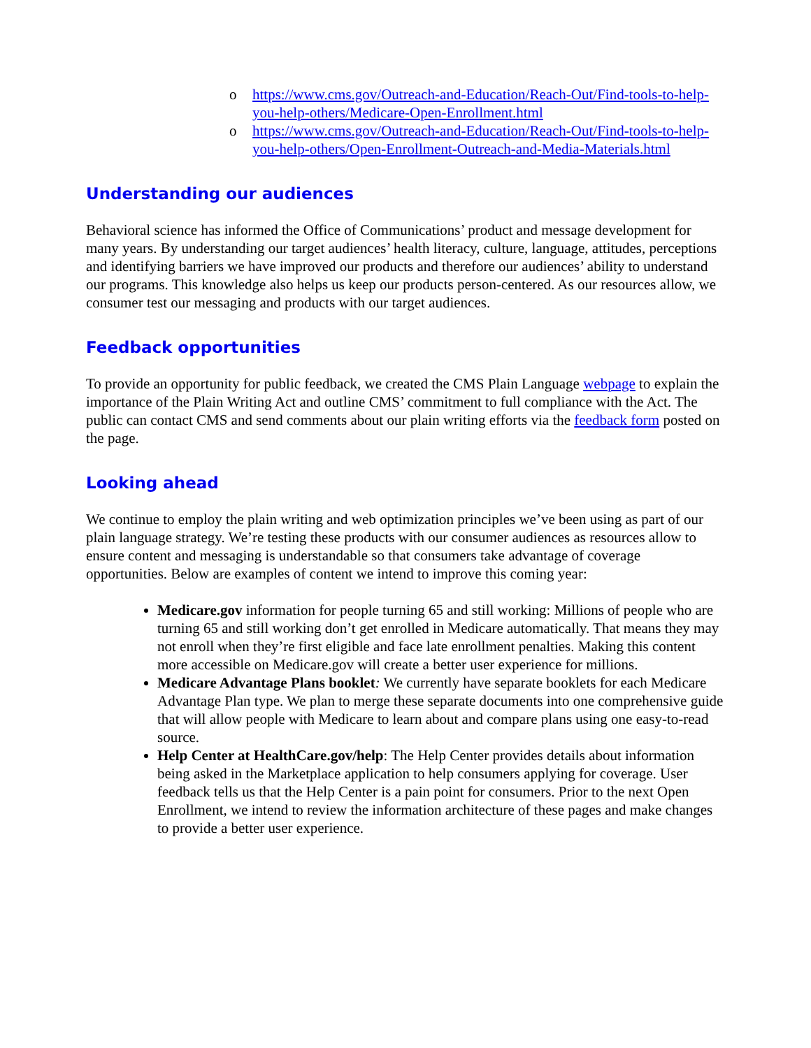o https://www.cms.gov/Outreach-and-Education/Reach-Out/Find-tools-to-help-you-help-others/Medicare-Open-Enrollment.html
o https://www.cms.gov/Outreach-and-Education/Reach-Out/Find-tools-to-help-you-help-others/Open-Enrollment-Outreach-and-Media-Materials.html
Understanding our audiences
Behavioral science has informed the Office of Communications’ product and message development for many years. By understanding our target audiences’ health literacy, culture, language, attitudes, perceptions and identifying barriers we have improved our products and therefore our audiences’ ability to understand our programs. This knowledge also helps us keep our products person-centered. As our resources allow, we consumer test our messaging and products with our target audiences.
Feedback opportunities
To provide an opportunity for public feedback, we created the CMS Plain Language webpage to explain the importance of the Plain Writing Act and outline CMS’ commitment to full compliance with the Act. The public can contact CMS and send comments about our plain writing efforts via the feedback form posted on the page.
Looking ahead
We continue to employ the plain writing and web optimization principles we’ve been using as part of our plain language strategy. We’re testing these products with our consumer audiences as resources allow to ensure content and messaging is understandable so that consumers take advantage of coverage opportunities. Below are examples of content we intend to improve this coming year:
Medicare.gov information for people turning 65 and still working: Millions of people who are turning 65 and still working don’t get enrolled in Medicare automatically. That means they may not enroll when they’re first eligible and face late enrollment penalties. Making this content more accessible on Medicare.gov will create a better user experience for millions.
Medicare Advantage Plans booklet: We currently have separate booklets for each Medicare Advantage Plan type. We plan to merge these separate documents into one comprehensive guide that will allow people with Medicare to learn about and compare plans using one easy-to-read source.
Help Center at HealthCare.gov/help: The Help Center provides details about information being asked in the Marketplace application to help consumers applying for coverage. User feedback tells us that the Help Center is a pain point for consumers. Prior to the next Open Enrollment, we intend to review the information architecture of these pages and make changes to provide a better user experience.